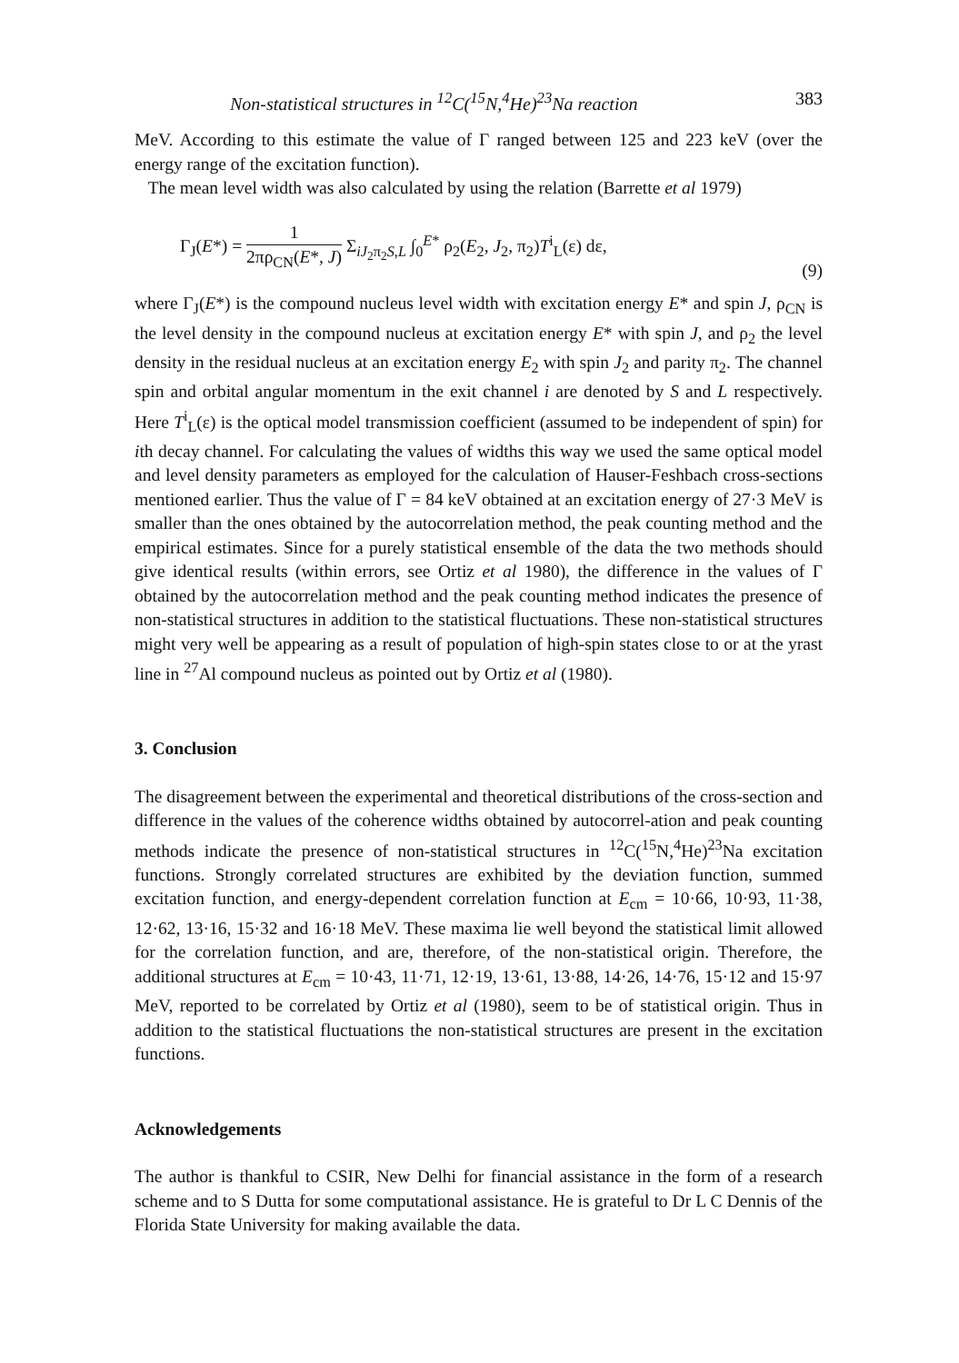Non-statistical structures in <sup>12</sup>C(<sup>15</sup>N,<sup>4</sup>He)<sup>23</sup>Na reaction 383
MeV. According to this estimate the value of Γ ranged between 125 and 223 keV (over the energy range of the excitation function).
The mean level width was also calculated by using the relation (Barrette et al 1979)
Γ<sub>J</sub>(E*) = 1 2πρ<sub>CN</sub>(E*, J) Σ<sub>iJ<sub>2</sub>π<sub>2</sub>S,L</sub> ∫<sub>0</sub><sup>E*</sup> ρ<sub>2</sub>(E<sub>2</sub>, J<sub>2</sub>, π<sub>2</sub>)T<sup>i</sup><sub>L</sub>(ε) dε,
(9)
where Γ<sub>J</sub>(E*) is the compound nucleus level width with excitation energy E* and spin J, ρ<sub>CN</sub> is the level density in the compound nucleus at excitation energy E* with spin J, and ρ<sub>2</sub> the level density in the residual nucleus at an excitation energy E<sub>2</sub> with spin J<sub>2</sub> and parity π<sub>2</sub>. The channel spin and orbital angular momentum in the exit channel i are denoted by S and L respectively. Here T<sup>i</sup><sub>L</sub>(ε) is the optical model transmission coefficient (assumed to be independent of spin) for ith decay channel. For calculating the values of widths this way we used the same optical model and level density parameters as employed for the calculation of Hauser-Feshbach cross-sections mentioned earlier. Thus the value of Γ = 84 keV obtained at an excitation energy of 27·3 MeV is smaller than the ones obtained by the autocorrelation method, the peak counting method and the empirical estimates. Since for a purely statistical ensemble of the data the two methods should give identical results (within errors, see Ortiz et al 1980), the difference in the values of Γ obtained by the autocorrelation method and the peak counting method indicates the presence of non-statistical structures in addition to the statistical fluctuations. These non-statistical structures might very well be appearing as a result of population of high-spin states close to or at the yrast line in <sup>27</sup>Al compound nucleus as pointed out by Ortiz et al (1980).
3. Conclusion
The disagreement between the experimental and theoretical distributions of the cross-section and difference in the values of the coherence widths obtained by autocorrel-ation and peak counting methods indicate the presence of non-statistical structures in <sup>12</sup>C(<sup>15</sup>N,<sup>4</sup>He)<sup>23</sup>Na excitation functions. Strongly correlated structures are exhibited by the deviation function, summed excitation function, and energy-dependent correlation function at E<sub>cm</sub> = 10·66, 10·93, 11·38, 12·62, 13·16, 15·32 and 16·18 MeV. These maxima lie well beyond the statistical limit allowed for the correlation function, and are, therefore, of the non-statistical origin. Therefore, the additional structures at E<sub>cm</sub> = 10·43, 11·71, 12·19, 13·61, 13·88, 14·26, 14·76, 15·12 and 15·97 MeV, reported to be correlated by Ortiz et al (1980), seem to be of statistical origin. Thus in addition to the statistical fluctuations the non-statistical structures are present in the excitation functions.
Acknowledgements
The author is thankful to CSIR, New Delhi for financial assistance in the form of a research scheme and to S Dutta for some computational assistance. He is grateful to Dr L C Dennis of the Florida State University for making available the data.